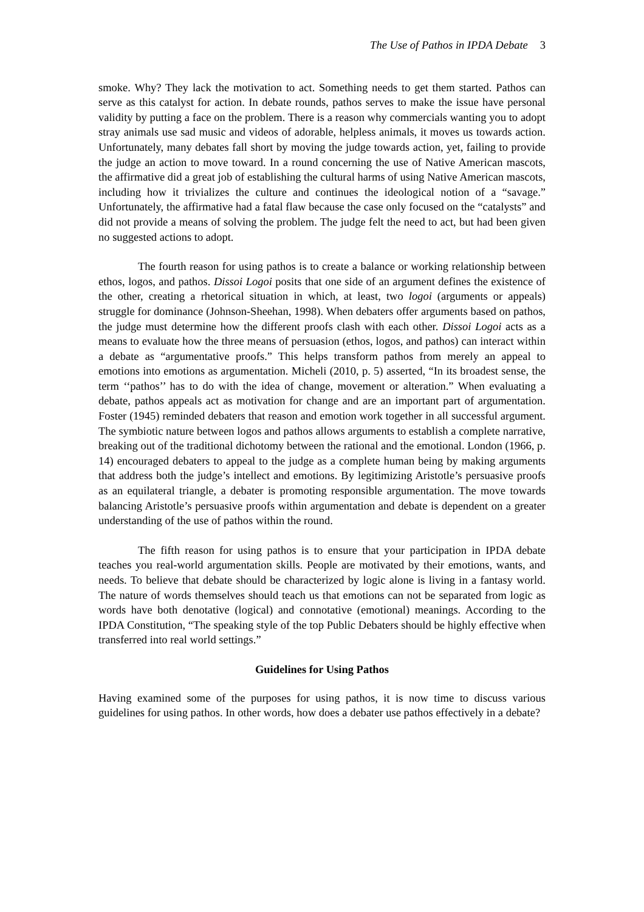The Use of Pathos in IPDA Debate 3
smoke. Why? They lack the motivation to act. Something needs to get them started. Pathos can serve as this catalyst for action. In debate rounds, pathos serves to make the issue have personal validity by putting a face on the problem. There is a reason why commercials wanting you to adopt stray animals use sad music and videos of adorable, helpless animals, it moves us towards action. Unfortunately, many debates fall short by moving the judge towards action, yet, failing to provide the judge an action to move toward. In a round concerning the use of Native American mascots, the affirmative did a great job of establishing the cultural harms of using Native American mascots, including how it trivializes the culture and continues the ideological notion of a “savage.” Unfortunately, the affirmative had a fatal flaw because the case only focused on the “catalysts” and did not provide a means of solving the problem. The judge felt the need to act, but had been given no suggested actions to adopt.
The fourth reason for using pathos is to create a balance or working relationship between ethos, logos, and pathos. Dissoi Logoi posits that one side of an argument defines the existence of the other, creating a rhetorical situation in which, at least, two logoi (arguments or appeals) struggle for dominance (Johnson-Sheehan, 1998). When debaters offer arguments based on pathos, the judge must determine how the different proofs clash with each other. Dissoi Logoi acts as a means to evaluate how the three means of persuasion (ethos, logos, and pathos) can interact within a debate as “argumentative proofs.” This helps transform pathos from merely an appeal to emotions into emotions as argumentation. Micheli (2010, p. 5) asserted, “In its broadest sense, the term ‘‘pathos’’ has to do with the idea of change, movement or alteration.” When evaluating a debate, pathos appeals act as motivation for change and are an important part of argumentation. Foster (1945) reminded debaters that reason and emotion work together in all successful argument. The symbiotic nature between logos and pathos allows arguments to establish a complete narrative, breaking out of the traditional dichotomy between the rational and the emotional. London (1966, p. 14) encouraged debaters to appeal to the judge as a complete human being by making arguments that address both the judge’s intellect and emotions. By legitimizing Aristotle’s persuasive proofs as an equilateral triangle, a debater is promoting responsible argumentation. The move towards balancing Aristotle’s persuasive proofs within argumentation and debate is dependent on a greater understanding of the use of pathos within the round.
The fifth reason for using pathos is to ensure that your participation in IPDA debate teaches you real-world argumentation skills. People are motivated by their emotions, wants, and needs. To believe that debate should be characterized by logic alone is living in a fantasy world. The nature of words themselves should teach us that emotions can not be separated from logic as words have both denotative (logical) and connotative (emotional) meanings. According to the IPDA Constitution, “The speaking style of the top Public Debaters should be highly effective when transferred into real world settings.”
Guidelines for Using Pathos
Having examined some of the purposes for using pathos, it is now time to discuss various guidelines for using pathos. In other words, how does a debater use pathos effectively in a debate?